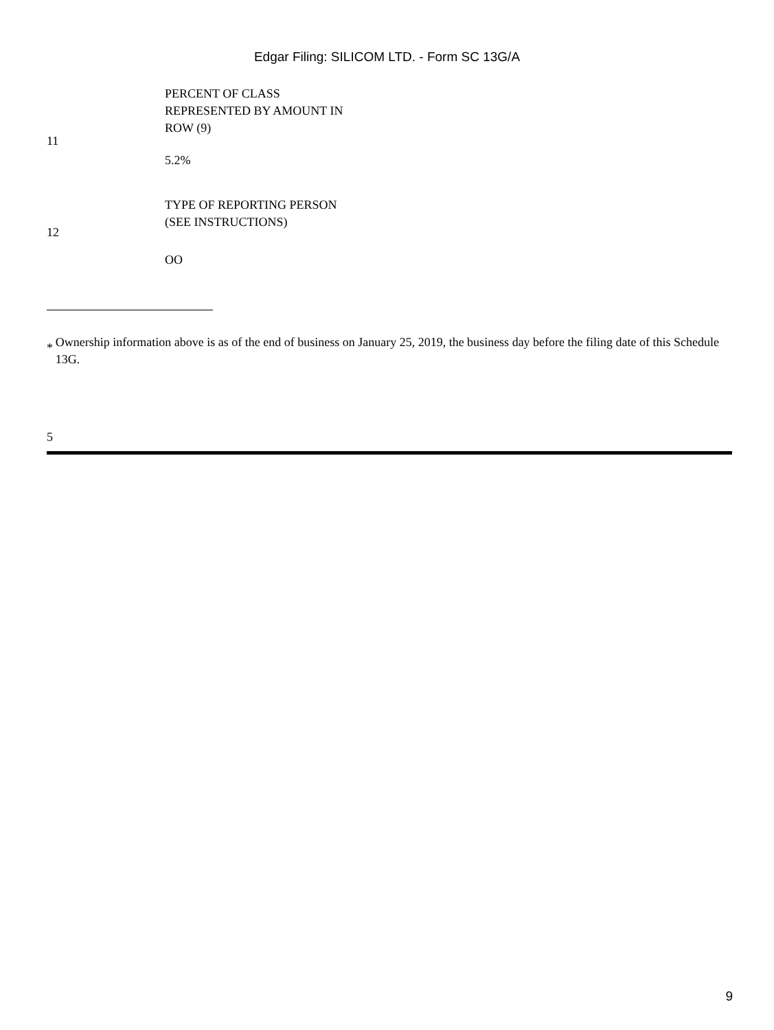Edgar Filing: SILICOM LTD. - Form SC 13G/A
| 11 | PERCENT OF CLASS REPRESENTED BY AMOUNT IN ROW (9) 5.2% |
| 12 | TYPE OF REPORTING PERSON (SEE INSTRUCTIONS) OO |
* Ownership information above is as of the end of business on January 25, 2019, the business day before the filing date of this Schedule 13G.
5
9